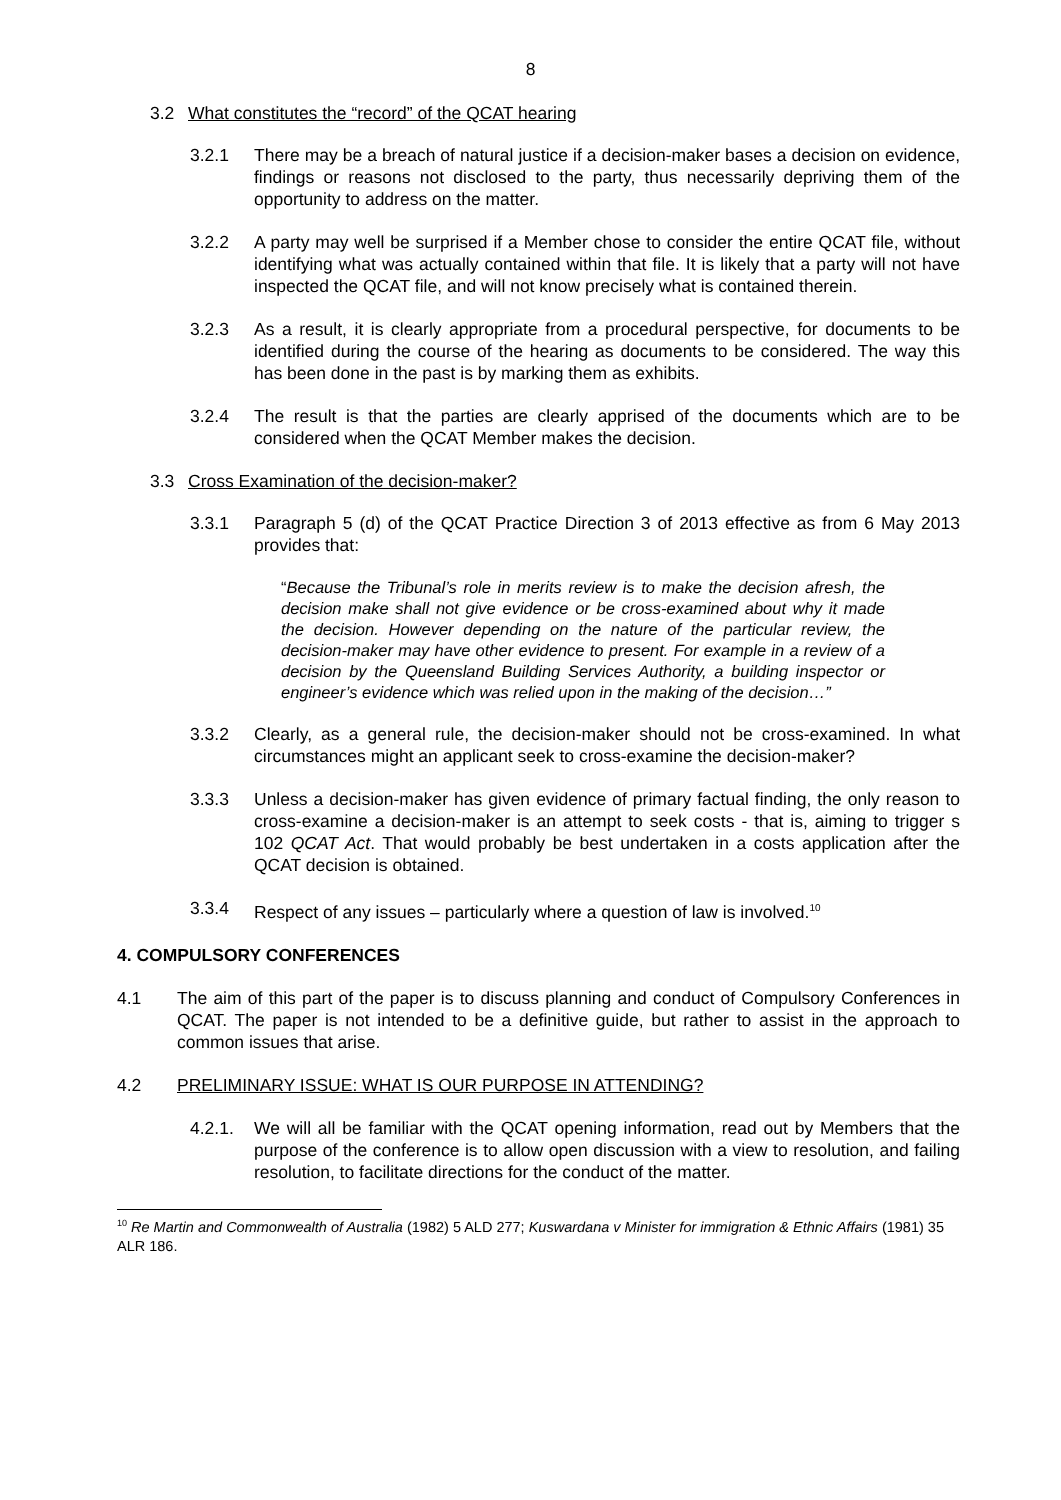8
3.2 What constitutes the “record” of the QCAT hearing
3.2.1 There may be a breach of natural justice if a decision-maker bases a decision on evidence, findings or reasons not disclosed to the party, thus necessarily depriving them of the opportunity to address on the matter.
3.2.2 A party may well be surprised if a Member chose to consider the entire QCAT file, without identifying what was actually contained within that file. It is likely that a party will not have inspected the QCAT file, and will not know precisely what is contained therein.
3.2.3 As a result, it is clearly appropriate from a procedural perspective, for documents to be identified during the course of the hearing as documents to be considered. The way this has been done in the past is by marking them as exhibits.
3.2.4 The result is that the parties are clearly apprised of the documents which are to be considered when the QCAT Member makes the decision.
3.3 Cross Examination of the decision-maker?
3.3.1 Paragraph 5 (d) of the QCAT Practice Direction 3 of 2013 effective as from 6 May 2013 provides that:
“Because the Tribunal’s role in merits review is to make the decision afresh, the decision make shall not give evidence or be cross-examined about why it made the decision. However depending on the nature of the particular review, the decision-maker may have other evidence to present. For example in a review of a decision by the Queensland Building Services Authority, a building inspector or engineer’s evidence which was relied upon in the making of the decision…”
3.3.2 Clearly, as a general rule, the decision-maker should not be cross-examined. In what circumstances might an applicant seek to cross-examine the decision-maker?
3.3.3 Unless a decision-maker has given evidence of primary factual finding, the only reason to cross-examine a decision-maker is an attempt to seek costs - that is, aiming to trigger s 102 QCAT Act. That would probably be best undertaken in a costs application after the QCAT decision is obtained.
3.3.4 Respect of any issues – particularly where a question of law is involved.<sup>10</sup>
4. COMPULSORY CONFERENCES
4.1 The aim of this part of the paper is to discuss planning and conduct of Compulsory Conferences in QCAT. The paper is not intended to be a definitive guide, but rather to assist in the approach to common issues that arise.
4.2 PRELIMINARY ISSUE: WHAT IS OUR PURPOSE IN ATTENDING?
4.2.1. We will all be familiar with the QCAT opening information, read out by Members that the purpose of the conference is to allow open discussion with a view to resolution, and failing resolution, to facilitate directions for the conduct of the matter.
<sup>10</sup> Re Martin and Commonwealth of Australia (1982) 5 ALD 277; Kuswardana v Minister for immigration & Ethnic Affairs (1981) 35 ALR 186.